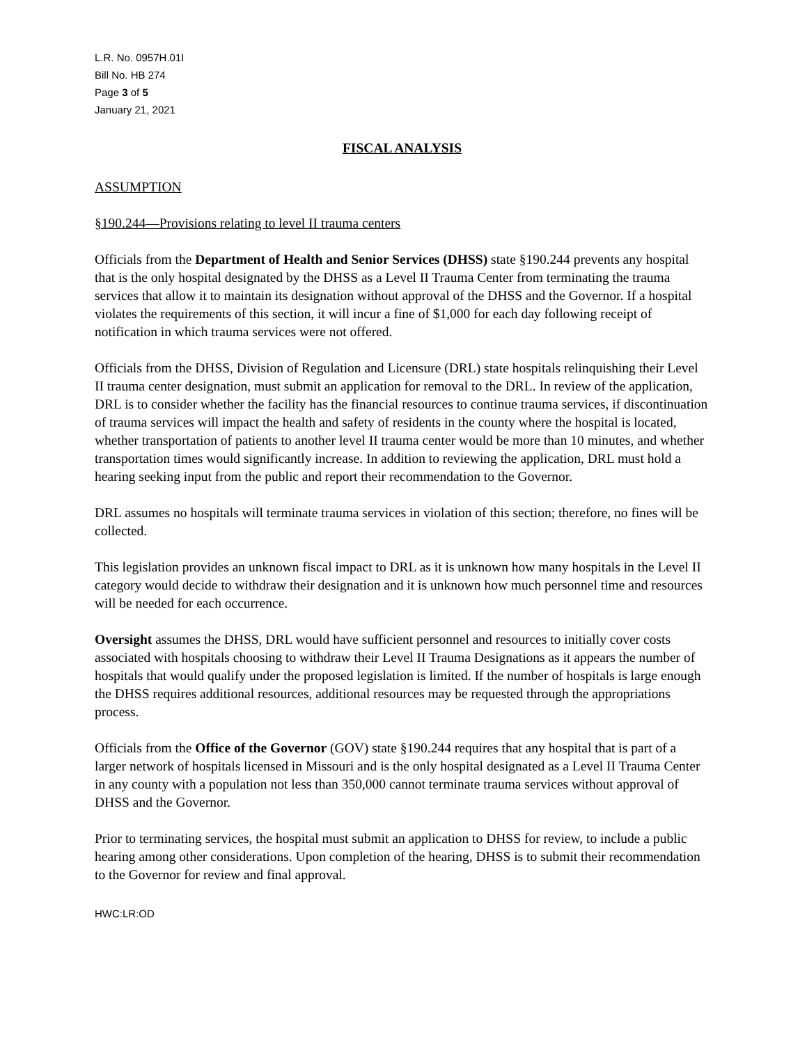L.R. No. 0957H.01I
Bill No. HB 274
Page 3 of 5
January 21, 2021
FISCAL ANALYSIS
ASSUMPTION
§190.244—Provisions relating to level II trauma centers
Officials from the Department of Health and Senior Services (DHSS) state §190.244 prevents any hospital that is the only hospital designated by the DHSS as a Level II Trauma Center from terminating the trauma services that allow it to maintain its designation without approval of the DHSS and the Governor. If a hospital violates the requirements of this section, it will incur a fine of $1,000 for each day following receipt of notification in which trauma services were not offered.
Officials from the DHSS, Division of Regulation and Licensure (DRL) state hospitals relinquishing their Level II trauma center designation, must submit an application for removal to the DRL. In review of the application, DRL is to consider whether the facility has the financial resources to continue trauma services, if discontinuation of trauma services will impact the health and safety of residents in the county where the hospital is located, whether transportation of patients to another level II trauma center would be more than 10 minutes, and whether transportation times would significantly increase. In addition to reviewing the application, DRL must hold a hearing seeking input from the public and report their recommendation to the Governor.
DRL assumes no hospitals will terminate trauma services in violation of this section; therefore, no fines will be collected.
This legislation provides an unknown fiscal impact to DRL as it is unknown how many hospitals in the Level II category would decide to withdraw their designation and it is unknown how much personnel time and resources will be needed for each occurrence.
Oversight assumes the DHSS, DRL would have sufficient personnel and resources to initially cover costs associated with hospitals choosing to withdraw their Level II Trauma Designations as it appears the number of hospitals that would qualify under the proposed legislation is limited. If the number of hospitals is large enough the DHSS requires additional resources, additional resources may be requested through the appropriations process.
Officials from the Office of the Governor (GOV) state §190.244 requires that any hospital that is part of a larger network of hospitals licensed in Missouri and is the only hospital designated as a Level II Trauma Center in any county with a population not less than 350,000 cannot terminate trauma services without approval of DHSS and the Governor.
Prior to terminating services, the hospital must submit an application to DHSS for review, to include a public hearing among other considerations. Upon completion of the hearing, DHSS is to submit their recommendation to the Governor for review and final approval.
HWC:LR:OD